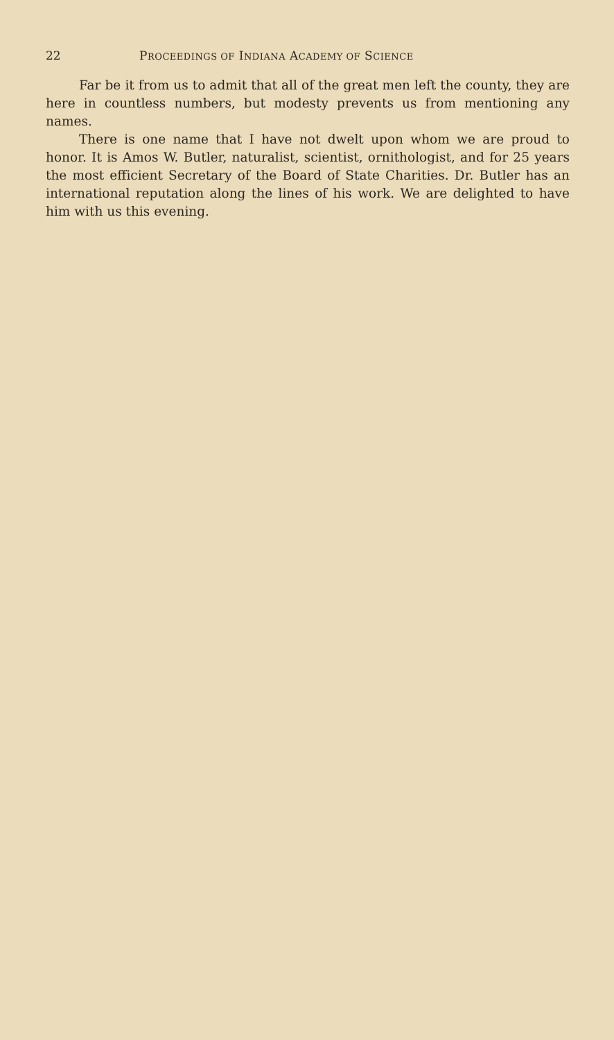22 PROCEEDINGS OF INDIANA ACADEMY OF SCIENCE
Far be it from us to admit that all of the great men left the county, they are here in countless numbers, but modesty prevents us from mentioning any names.
There is one name that I have not dwelt upon whom we are proud to honor. It is Amos W. Butler, naturalist, scientist, ornithologist, and for 25 years the most efficient Secretary of the Board of State Charities. Dr. Butler has an international reputation along the lines of his work. We are delighted to have him with us this evening.